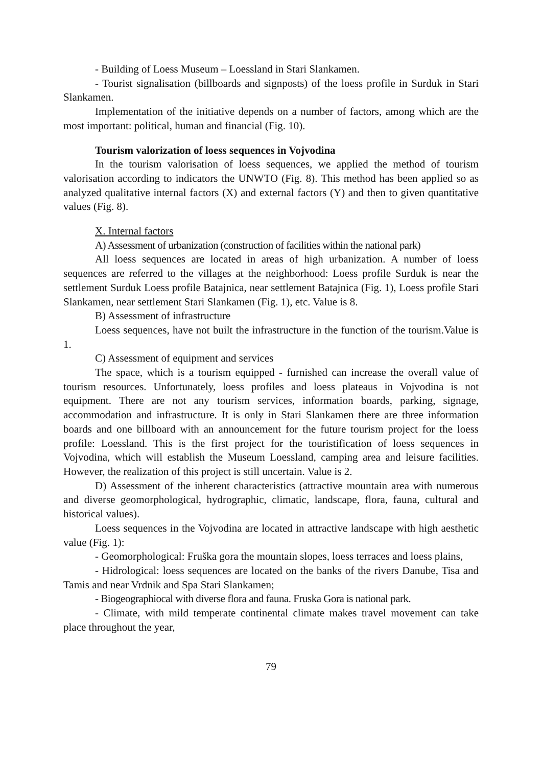- Building of Loess Museum – Loessland in Stari Slankamen.
- Tourist signalisation (billboards and signposts) of the loess profile in Surduk in Stari Slankamen.
Implementation of the initiative depends on a number of factors, among which are the most important: political, human and financial (Fig. 10).
Tourism valorization of loess sequences in Vojvodina
In the tourism valorisation of loess sequences, we applied the method of tourism valorisation according to indicators the UNWTO (Fig. 8). This method has been applied so as analyzed qualitative internal factors (X) and external factors (Y) and then to given quantitative values (Fig. 8).
X. Internal factors
A) Assessment of urbanization (construction of facilities within the national park)
All loess sequences are located in areas of high urbanization. A number of loess sequences are referred to the villages at the neighborhood: Loess profile Surduk is near the settlement Surduk Loess profile Batajnica, near settlement Batajnica (Fig. 1), Loess profile Stari Slankamen, near settlement Stari Slankamen (Fig. 1), etc. Value is 8.
B) Assessment of infrastructure
Loess sequences, have not built the infrastructure in the function of the tourism.Value is 1.
C) Assessment of equipment and services
The space, which is a tourism equipped - furnished can increase the overall value of tourism resources. Unfortunately, loess profiles and loess plateaus in Vojvodina is not equipment. There are not any tourism services, information boards, parking, signage, accommodation and infrastructure. It is only in Stari Slankamen there are three information boards and one billboard with an announcement for the future tourism project for the loess profile: Loessland. This is the first project for the touristification of loess sequences in Vojvodina, which will establish the Museum Loessland, camping area and leisure facilities. However, the realization of this project is still uncertain. Value is 2.
D) Assessment of the inherent characteristics (attractive mountain area with numerous and diverse geomorphological, hydrographic, climatic, landscape, flora, fauna, cultural and historical values).
Loess sequences in the Vojvodina are located in attractive landscape with high aesthetic value (Fig. 1):
- Geomorphological: Fruška gora the mountain slopes, loess terraces and loess plains,
- Hidrological: loess sequences are located on the banks of the rivers Danube, Tisa and Tamis and near Vrdnik and Spa Stari Slankamen;
- Biogeographiocal with diverse flora and fauna. Fruska Gora is national park.
- Climate, with mild temperate continental climate makes travel movement can take place throughout the year,
79